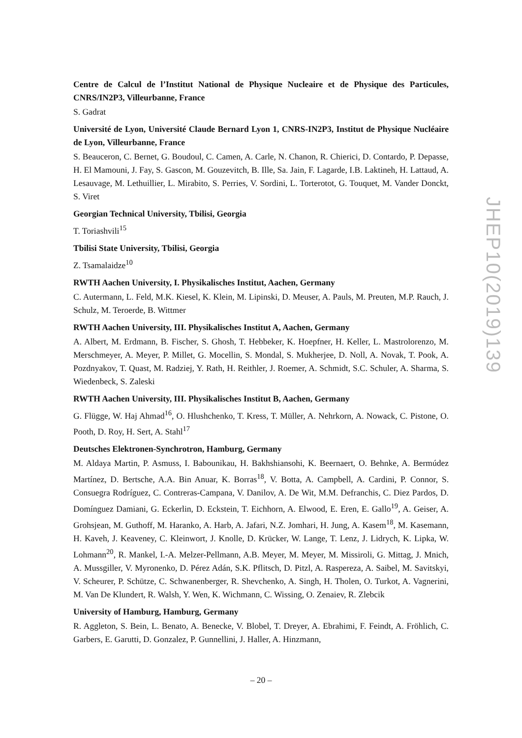Centre de Calcul de l’Institut National de Physique Nucleaire et de Physique des Particules, CNRS/IN2P3, Villeurbanne, France
S. Gadrat
Université de Lyon, Université Claude Bernard Lyon 1, CNRS-IN2P3, Institut de Physique Nucléaire de Lyon, Villeurbanne, France
S. Beauceron, C. Bernet, G. Boudoul, C. Camen, A. Carle, N. Chanon, R. Chierici, D. Contardo, P. Depasse, H. El Mamouni, J. Fay, S. Gascon, M. Gouzevitch, B. Ille, Sa. Jain, F. Lagarde, I.B. Laktineh, H. Lattaud, A. Lesauvage, M. Lethuillier, L. Mirabito, S. Perries, V. Sordini, L. Torterotot, G. Touquet, M. Vander Donckt, S. Viret
Georgian Technical University, Tbilisi, Georgia
T. Toriashvili<sup>15</sup>
Tbilisi State University, Tbilisi, Georgia
Z. Tsamalaidze<sup>10</sup>
RWTH Aachen University, I. Physikalisches Institut, Aachen, Germany
C. Autermann, L. Feld, M.K. Kiesel, K. Klein, M. Lipinski, D. Meuser, A. Pauls, M. Preuten, M.P. Rauch, J. Schulz, M. Teroerde, B. Wittmer
RWTH Aachen University, III. Physikalisches Institut A, Aachen, Germany
A. Albert, M. Erdmann, B. Fischer, S. Ghosh, T. Hebbeker, K. Hoepfner, H. Keller, L. Mastrolorenzo, M. Merschmeyer, A. Meyer, P. Millet, G. Mocellin, S. Mondal, S. Mukherjee, D. Noll, A. Novak, T. Pook, A. Pozdnyakov, T. Quast, M. Radziej, Y. Rath, H. Reithler, J. Roemer, A. Schmidt, S.C. Schuler, A. Sharma, S. Wiedenbeck, S. Zaleski
RWTH Aachen University, III. Physikalisches Institut B, Aachen, Germany
G. Flügge, W. Haj Ahmad<sup>16</sup>, O. Hlushchenko, T. Kress, T. Müller, A. Nehrkorn, A. Nowack, C. Pistone, O. Pooth, D. Roy, H. Sert, A. Stahl<sup>17</sup>
Deutsches Elektronen-Synchrotron, Hamburg, Germany
M. Aldaya Martin, P. Asmuss, I. Babounikau, H. Bakhshiansohi, K. Beernaert, O. Behnke, A. Bermúdez Martínez, D. Bertsche, A.A. Bin Anuar, K. Borras<sup>18</sup>, V. Botta, A. Campbell, A. Cardini, P. Connor, S. Consuegra Rodríguez, C. Contreras-Campana, V. Danilov, A. De Wit, M.M. Defranchis, C. Diez Pardos, D. Domínguez Damiani, G. Eckerlin, D. Eckstein, T. Eichhorn, A. Elwood, E. Eren, E. Gallo<sup>19</sup>, A. Geiser, A. Grohsjean, M. Guthoff, M. Haranko, A. Harb, A. Jafari, N.Z. Jomhari, H. Jung, A. Kasem<sup>18</sup>, M. Kasemann, H. Kaveh, J. Keaveney, C. Kleinwort, J. Knolle, D. Krücker, W. Lange, T. Lenz, J. Lidrych, K. Lipka, W. Lohmann<sup>20</sup>, R. Mankel, I.-A. Melzer-Pellmann, A.B. Meyer, M. Meyer, M. Missiroli, G. Mittag, J. Mnich, A. Mussgiller, V. Myronenko, D. Pérez Adán, S.K. Pflitsch, D. Pitzl, A. Raspereza, A. Saibel, M. Savitskyi, V. Scheurer, P. Schütze, C. Schwanenberger, R. Shevchenko, A. Singh, H. Tholen, O. Turkot, A. Vagnerini, M. Van De Klundert, R. Walsh, Y. Wen, K. Wichmann, C. Wissing, O. Zenaiev, R. Zlebcik
University of Hamburg, Hamburg, Germany
R. Aggleton, S. Bein, L. Benato, A. Benecke, V. Blobel, T. Dreyer, A. Ebrahimi, F. Feindt, A. Fröhlich, C. Garbers, E. Garutti, D. Gonzalez, P. Gunnellini, J. Haller, A. Hinzmann,
JHEP10(2019)139
– 20 –